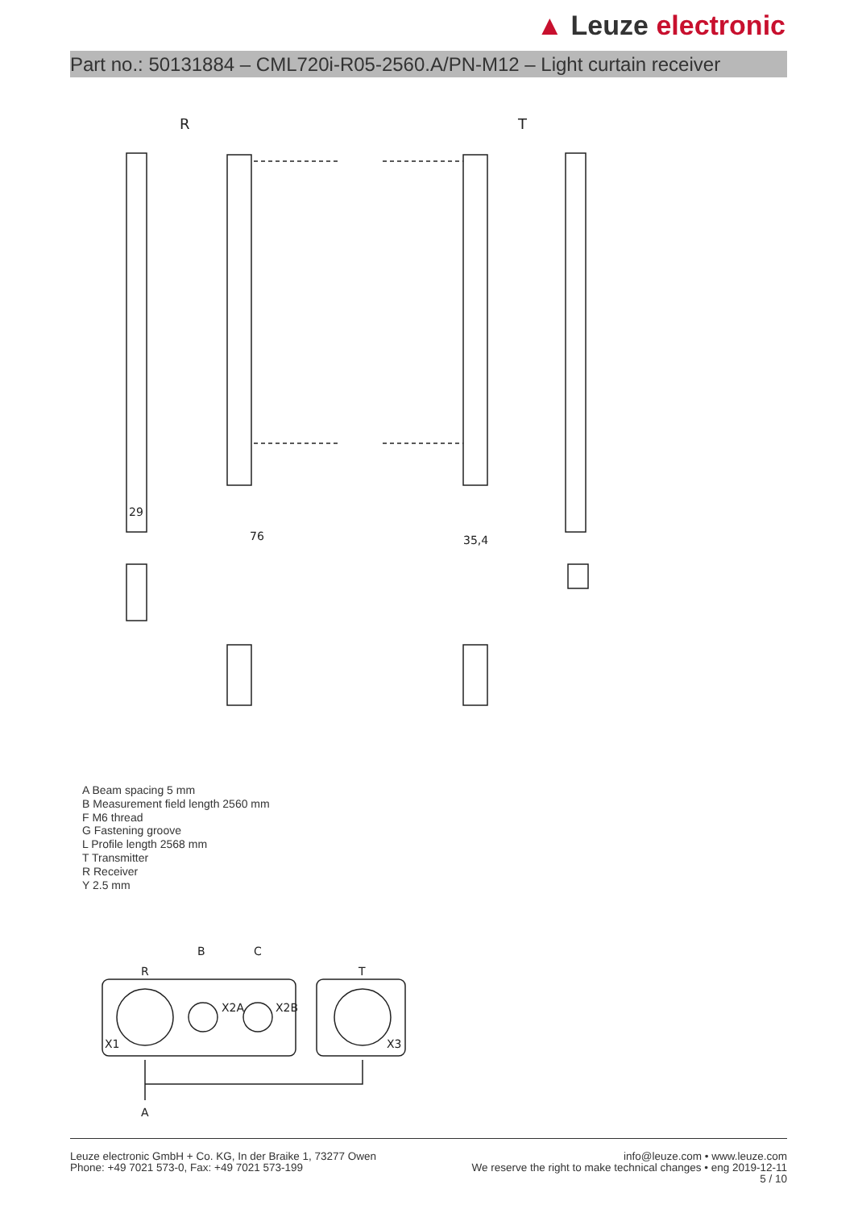▲ Leuze electronic
Part no.: 50131884 – CML720i-R05-2560.A/PN-M12 – Light curtain receiver
R
T
29
76
35,4
A Beam spacing 5 mm
B Measurement field length 2560 mm
F M6 thread
G Fastening groove
L Profile length 2568 mm
T Transmitter
R Receiver
Y 2.5 mm
R
B
C
T
X1
X2A
X2B
X3
A
Leuze electronic GmbH + Co. KG, In der Braike 1, 73277 Owen
Phone: +49 7021 573-0, Fax: +49 7021 573-199
info@leuze.com • www.leuze.com
We reserve the right to make technical changes • eng 2019-12-11
5 / 10